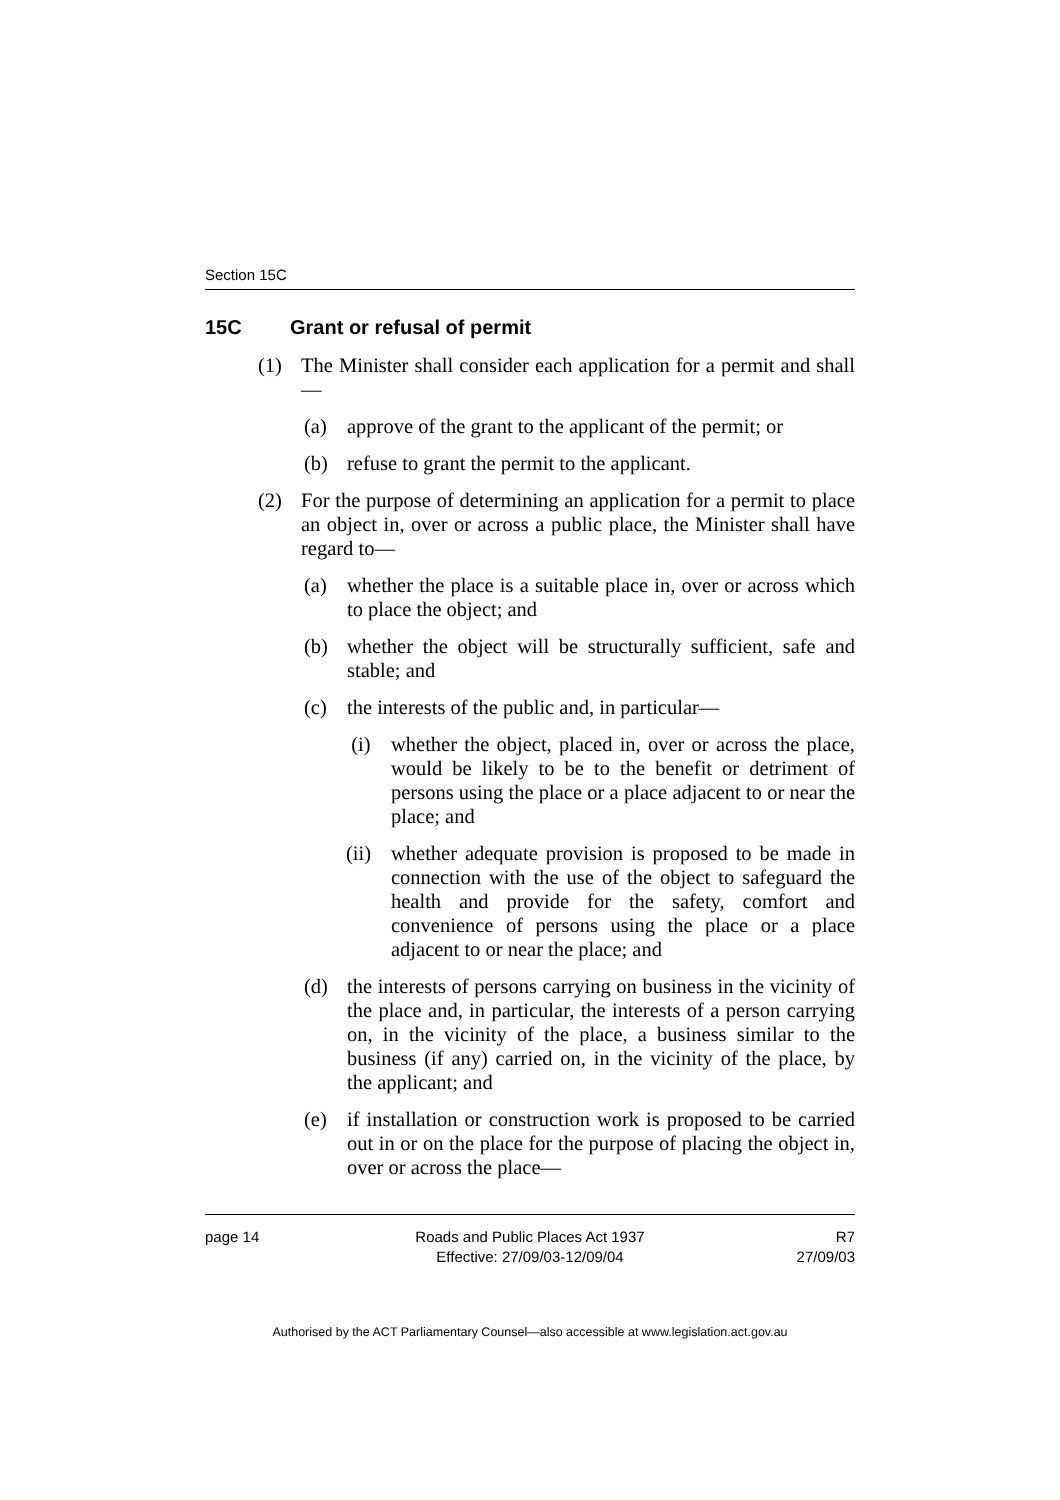Section 15C
15C Grant or refusal of permit
(1) The Minister shall consider each application for a permit and shall—
(a) approve of the grant to the applicant of the permit; or
(b) refuse to grant the permit to the applicant.
(2) For the purpose of determining an application for a permit to place an object in, over or across a public place, the Minister shall have regard to—
(a) whether the place is a suitable place in, over or across which to place the object; and
(b) whether the object will be structurally sufficient, safe and stable; and
(c) the interests of the public and, in particular—
(i) whether the object, placed in, over or across the place, would be likely to be to the benefit or detriment of persons using the place or a place adjacent to or near the place; and
(ii) whether adequate provision is proposed to be made in connection with the use of the object to safeguard the health and provide for the safety, comfort and convenience of persons using the place or a place adjacent to or near the place; and
(d) the interests of persons carrying on business in the vicinity of the place and, in particular, the interests of a person carrying on, in the vicinity of the place, a business similar to the business (if any) carried on, in the vicinity of the place, by the applicant; and
(e) if installation or construction work is proposed to be carried out in or on the place for the purpose of placing the object in, over or across the place—
page 14 Roads and Public Places Act 1937
Effective: 27/09/03-12/09/04
R7
27/09/03
Authorised by the ACT Parliamentary Counsel—also accessible at www.legislation.act.gov.au